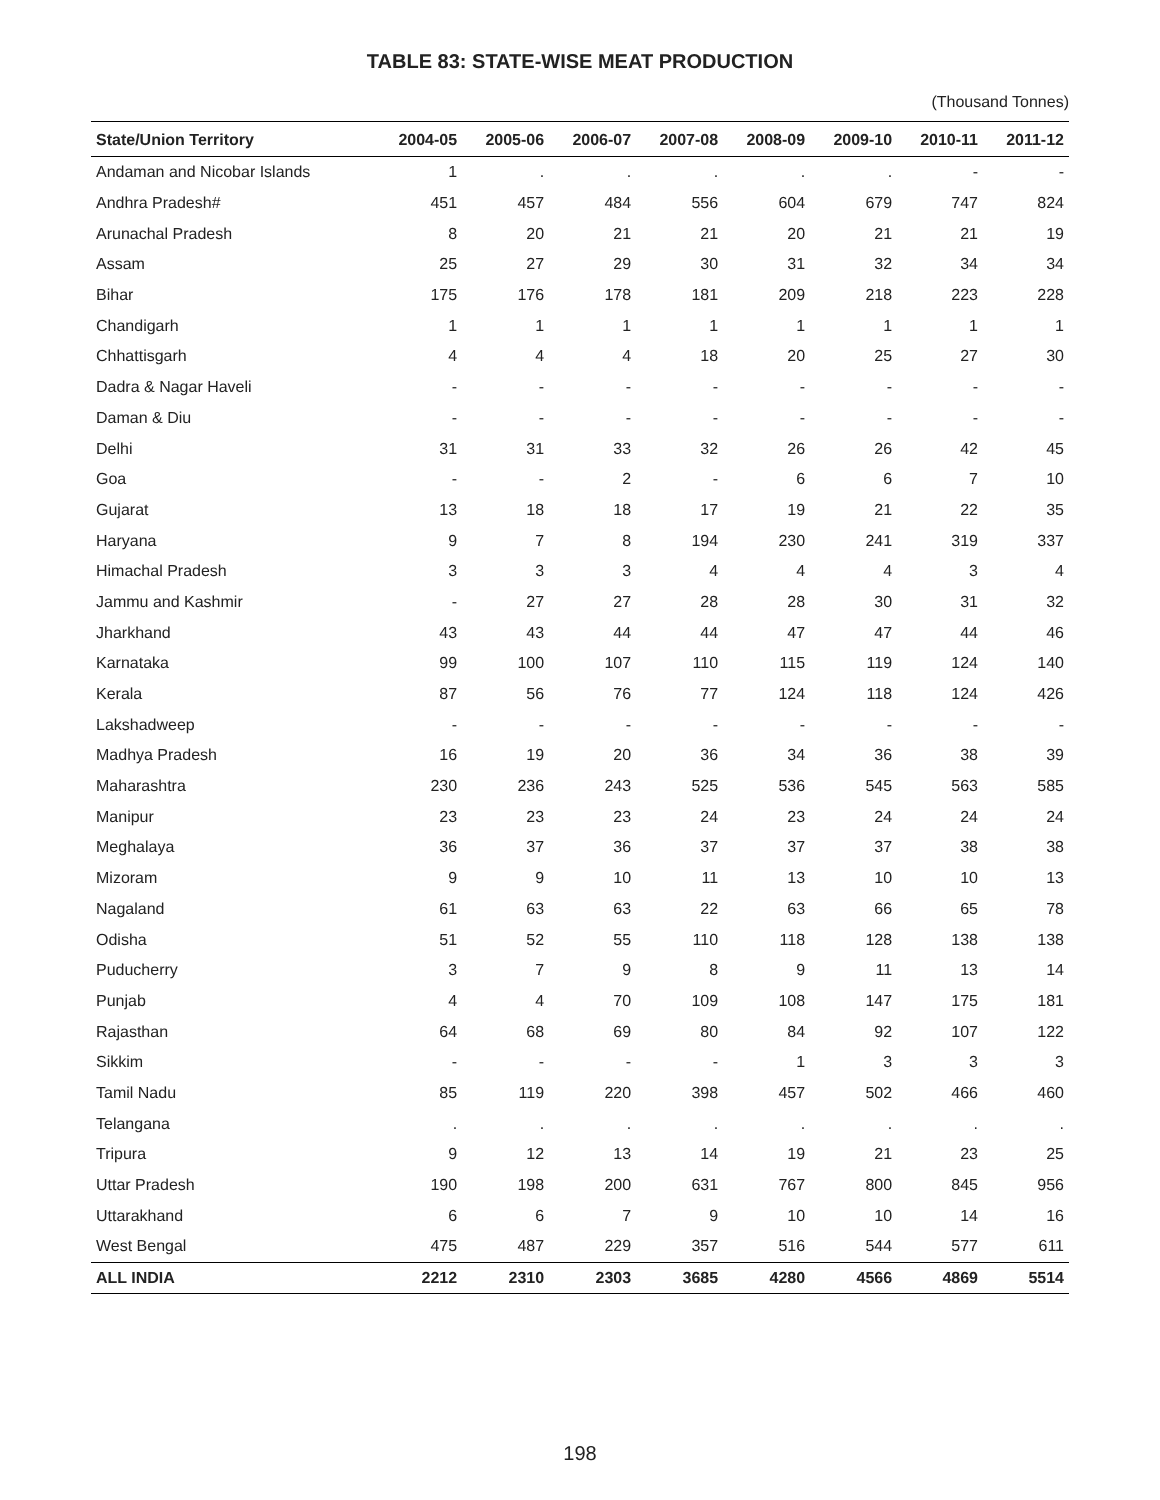TABLE 83: STATE-WISE MEAT PRODUCTION
(Thousand Tonnes)
| State/Union Territory | 2004-05 | 2005-06 | 2006-07 | 2007-08 | 2008-09 | 2009-10 | 2010-11 | 2011-12 |
| --- | --- | --- | --- | --- | --- | --- | --- | --- |
| Andaman and Nicobar Islands | 1 | . | . | . | . | . | - | - |
| Andhra Pradesh# | 451 | 457 | 484 | 556 | 604 | 679 | 747 | 824 |
| Arunachal Pradesh | 8 | 20 | 21 | 21 | 20 | 21 | 21 | 19 |
| Assam | 25 | 27 | 29 | 30 | 31 | 32 | 34 | 34 |
| Bihar | 175 | 176 | 178 | 181 | 209 | 218 | 223 | 228 |
| Chandigarh | 1 | 1 | 1 | 1 | 1 | 1 | 1 | 1 |
| Chhattisgarh | 4 | 4 | 4 | 18 | 20 | 25 | 27 | 30 |
| Dadra & Nagar Haveli | - | - | - | - | - | - | - | - |
| Daman & Diu | - | - | - | - | - | - | - | - |
| Delhi | 31 | 31 | 33 | 32 | 26 | 26 | 42 | 45 |
| Goa | - | - | 2 | - | 6 | 6 | 7 | 10 |
| Gujarat | 13 | 18 | 18 | 17 | 19 | 21 | 22 | 35 |
| Haryana | 9 | 7 | 8 | 194 | 230 | 241 | 319 | 337 |
| Himachal Pradesh | 3 | 3 | 3 | 4 | 4 | 4 | 3 | 4 |
| Jammu and Kashmir | - | 27 | 27 | 28 | 28 | 30 | 31 | 32 |
| Jharkhand | 43 | 43 | 44 | 44 | 47 | 47 | 44 | 46 |
| Karnataka | 99 | 100 | 107 | 110 | 115 | 119 | 124 | 140 |
| Kerala | 87 | 56 | 76 | 77 | 124 | 118 | 124 | 426 |
| Lakshadweep | - | - | - | - | - | - | - | - |
| Madhya Pradesh | 16 | 19 | 20 | 36 | 34 | 36 | 38 | 39 |
| Maharashtra | 230 | 236 | 243 | 525 | 536 | 545 | 563 | 585 |
| Manipur | 23 | 23 | 23 | 24 | 23 | 24 | 24 | 24 |
| Meghalaya | 36 | 37 | 36 | 37 | 37 | 37 | 38 | 38 |
| Mizoram | 9 | 9 | 10 | 11 | 13 | 10 | 10 | 13 |
| Nagaland | 61 | 63 | 63 | 22 | 63 | 66 | 65 | 78 |
| Odisha | 51 | 52 | 55 | 110 | 118 | 128 | 138 | 138 |
| Puducherry | 3 | 7 | 9 | 8 | 9 | 11 | 13 | 14 |
| Punjab | 4 | 4 | 70 | 109 | 108 | 147 | 175 | 181 |
| Rajasthan | 64 | 68 | 69 | 80 | 84 | 92 | 107 | 122 |
| Sikkim | - | - | - | - | 1 | 3 | 3 | 3 |
| Tamil Nadu | 85 | 119 | 220 | 398 | 457 | 502 | 466 | 460 |
| Telangana | . | . | . | . | . | . | . | . |
| Tripura | 9 | 12 | 13 | 14 | 19 | 21 | 23 | 25 |
| Uttar Pradesh | 190 | 198 | 200 | 631 | 767 | 800 | 845 | 956 |
| Uttarakhand | 6 | 6 | 7 | 9 | 10 | 10 | 14 | 16 |
| West Bengal | 475 | 487 | 229 | 357 | 516 | 544 | 577 | 611 |
| ALL INDIA | 2212 | 2310 | 2303 | 3685 | 4280 | 4566 | 4869 | 5514 |
198